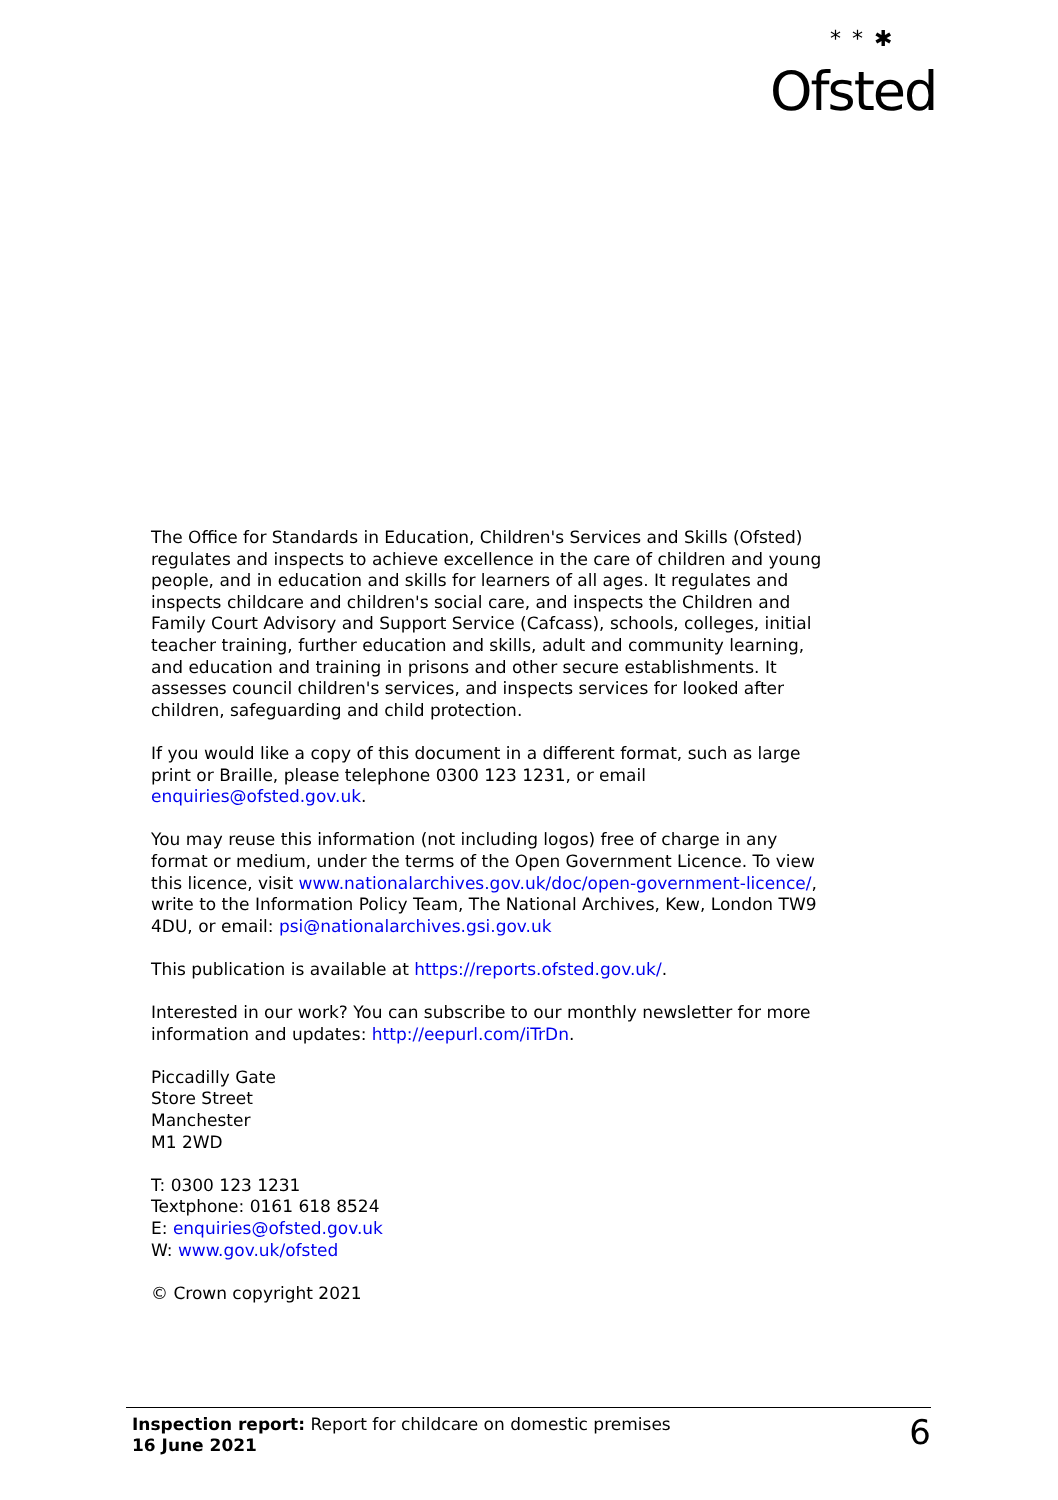* * ✱
Ofsted
The Office for Standards in Education, Children's Services and Skills (Ofsted) regulates and inspects to achieve excellence in the care of children and young people, and in education and skills for learners of all ages. It regulates and inspects childcare and children's social care, and inspects the Children and Family Court Advisory and Support Service (Cafcass), schools, colleges, initial teacher training, further education and skills, adult and community learning, and education and training in prisons and other secure establishments. It assesses council children's services, and inspects services for looked after children, safeguarding and child protection.
If you would like a copy of this document in a different format, such as large print or Braille, please telephone 0300 123 1231, or email enquiries@ofsted.gov.uk.
You may reuse this information (not including logos) free of charge in any format or medium, under the terms of the Open Government Licence. To view this licence, visit www.nationalarchives.gov.uk/doc/open-government-licence/, write to the Information Policy Team, The National Archives, Kew, London TW9 4DU, or email: psi@nationalarchives.gsi.gov.uk
This publication is available at https://reports.ofsted.gov.uk/.
Interested in our work? You can subscribe to our monthly newsletter for more information and updates: http://eepurl.com/iTrDn.
Piccadilly Gate
Store Street
Manchester
M1 2WD
T: 0300 123 1231
Textphone: 0161 618 8524
E: enquiries@ofsted.gov.uk
W: www.gov.uk/ofsted
© Crown copyright 2021
Inspection report: Report for childcare on domestic premises
16 June 2021
6